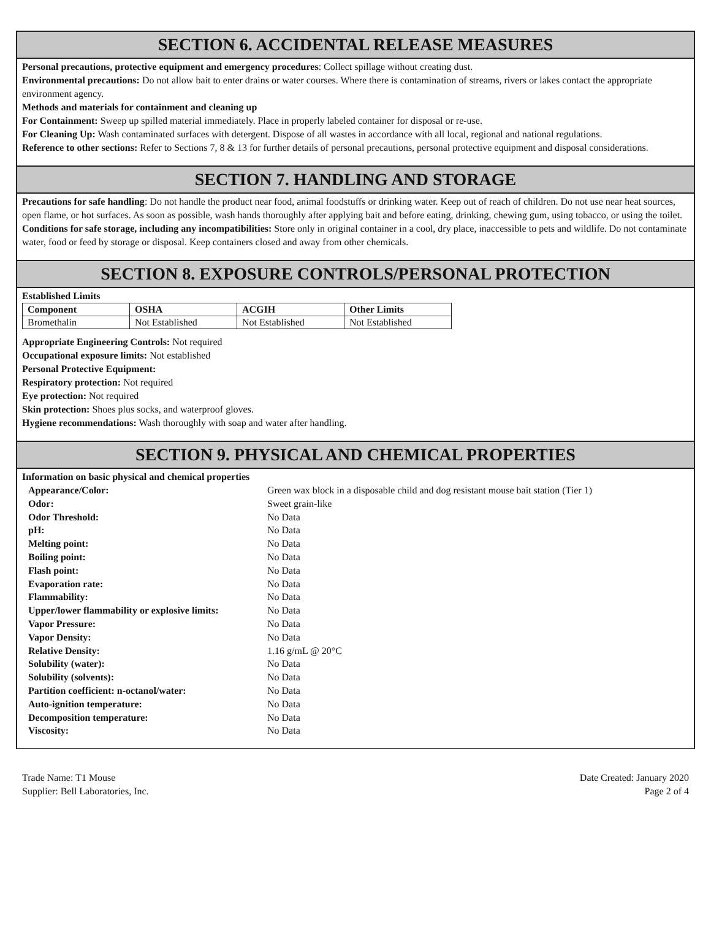SECTION 6. ACCIDENTAL RELEASE MEASURES
Personal precautions, protective equipment and emergency procedures: Collect spillage without creating dust.
Environmental precautions: Do not allow bait to enter drains or water courses. Where there is contamination of streams, rivers or lakes contact the appropriate environment agency.
Methods and materials for containment and cleaning up
For Containment: Sweep up spilled material immediately. Place in properly labeled container for disposal or re-use.
For Cleaning Up: Wash contaminated surfaces with detergent. Dispose of all wastes in accordance with all local, regional and national regulations.
Reference to other sections: Refer to Sections 7, 8 & 13 for further details of personal precautions, personal protective equipment and disposal considerations.
SECTION 7. HANDLING AND STORAGE
Precautions for safe handling: Do not handle the product near food, animal foodstuffs or drinking water. Keep out of reach of children. Do not use near heat sources, open flame, or hot surfaces. As soon as possible, wash hands thoroughly after applying bait and before eating, drinking, chewing gum, using tobacco, or using the toilet.
Conditions for safe storage, including any incompatibilities: Store only in original container in a cool, dry place, inaccessible to pets and wildlife. Do not contaminate water, food or feed by storage or disposal. Keep containers closed and away from other chemicals.
SECTION 8. EXPOSURE CONTROLS/PERSONAL PROTECTION
Established Limits
| Component | OSHA | ACGIH | Other Limits |
| --- | --- | --- | --- |
| Bromethalin | Not Established | Not Established | Not Established |
Appropriate Engineering Controls: Not required
Occupational exposure limits: Not established
Personal Protective Equipment:
Respiratory protection: Not required
Eye protection: Not required
Skin protection: Shoes plus socks, and waterproof gloves.
Hygiene recommendations: Wash thoroughly with soap and water after handling.
SECTION 9. PHYSICAL AND CHEMICAL PROPERTIES
Information on basic physical and chemical properties
| Appearance/Color: | Green wax block in a disposable child and dog resistant mouse bait station (Tier 1) |
| Odor: | Sweet grain-like |
| Odor Threshold: | No Data |
| pH: | No Data |
| Melting point: | No Data |
| Boiling point: | No Data |
| Flash point: | No Data |
| Evaporation rate: | No Data |
| Flammability: | No Data |
| Upper/lower flammability or explosive limits: | No Data |
| Vapor Pressure: | No Data |
| Vapor Density: | No Data |
| Relative Density: | 1.16 g/mL @ 20°C |
| Solubility (water): | No Data |
| Solubility (solvents): | No Data |
| Partition coefficient: n-octanol/water: | No Data |
| Auto-ignition temperature: | No Data |
| Decomposition temperature: | No Data |
| Viscosity: | No Data |
Trade Name: T1 Mouse
Supplier: Bell Laboratories, Inc.
Date Created: January 2020
Page 2 of 4